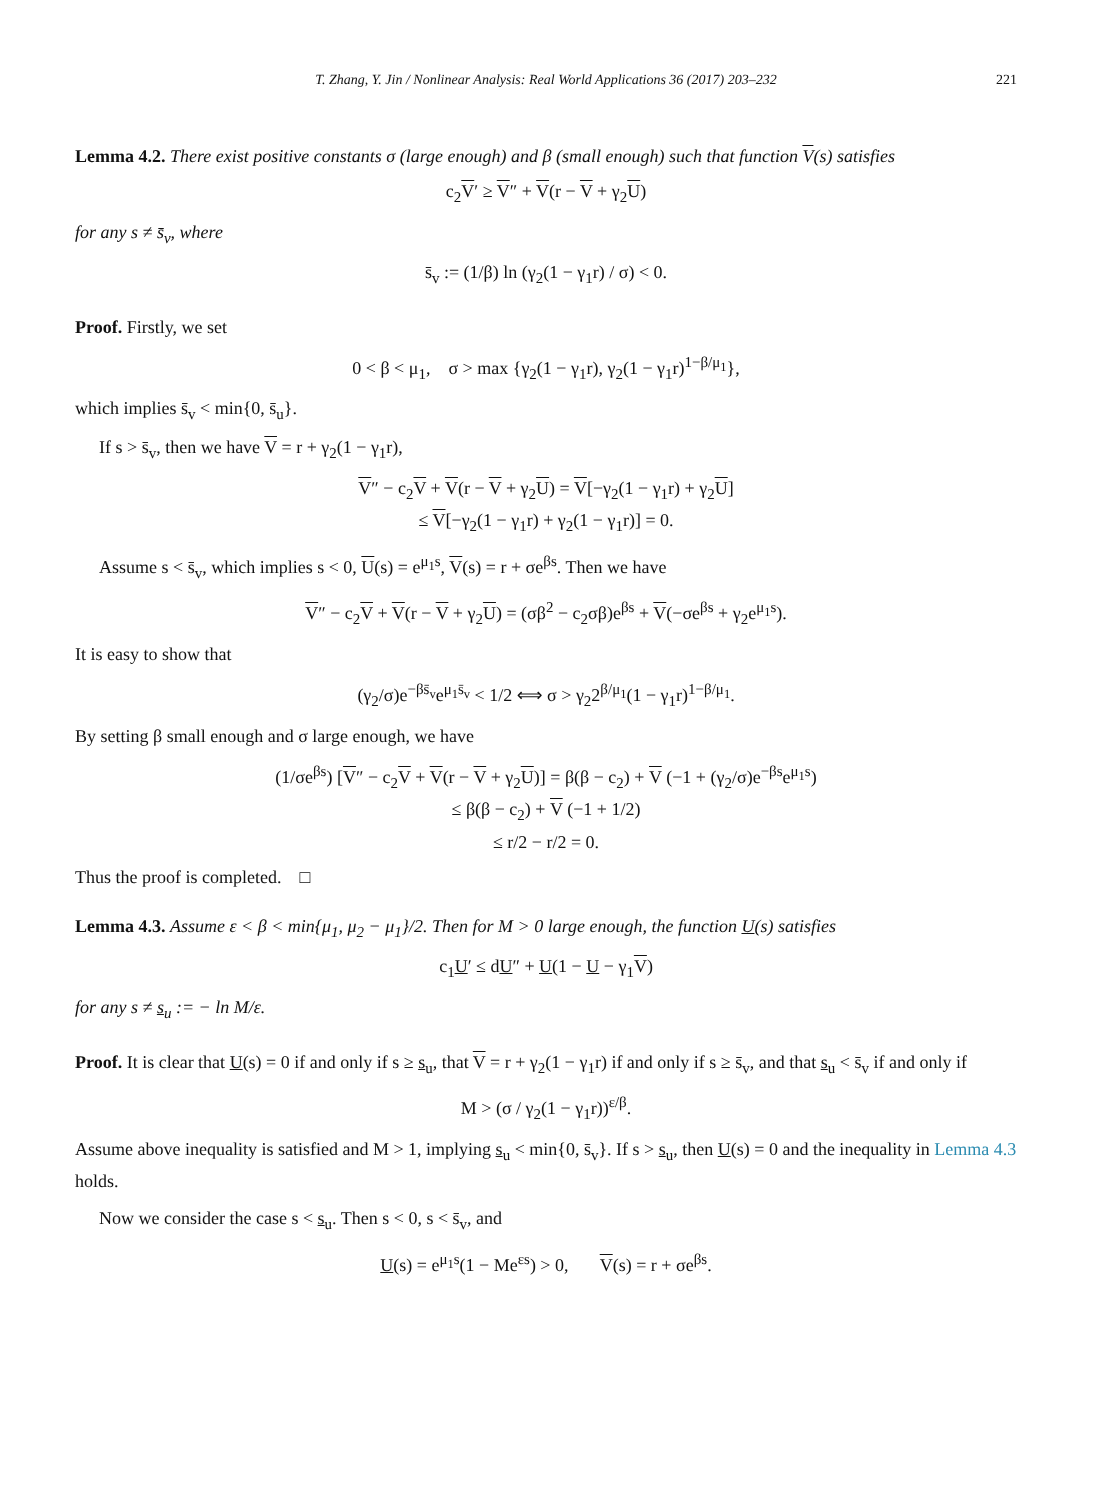T. Zhang, Y. Jin / Nonlinear Analysis: Real World Applications 36 (2017) 203–232 221
Lemma 4.2. There exist positive constants σ (large enough) and β (small enough) such that function V(s) satisfies
c<sub>2</sub>V′ ≥ V″ + V(r − V + γ<sub>2</sub>U)
for any s ≠ s̄<sub>v</sub>, where
s̄<sub>v</sub> := (1/β) ln (γ<sub>2</sub>(1 − γ<sub>1</sub>r) / σ) < 0.
Proof. Firstly, we set
0 < β < μ<sub>1</sub>, σ > max {γ<sub>2</sub>(1 − γ<sub>1</sub>r), γ<sub>2</sub>(1 − γ<sub>1</sub>r)<sup>1−β/μ<sub>1</sub></sup>},
which implies s̄<sub>v</sub> < min{0, s̄<sub>u</sub>}.
If s > s̄<sub>v</sub>, then we have V = r + γ<sub>2</sub>(1 − γ<sub>1</sub>r),
V″ − c<sub>2</sub>V + V(r − V + γ<sub>2</sub>U) = V[−γ<sub>2</sub>(1 − γ<sub>1</sub>r) + γ<sub>2</sub>U]
≤ V[−γ<sub>2</sub>(1 − γ<sub>1</sub>r) + γ<sub>2</sub>(1 − γ<sub>1</sub>r)] = 0.
Assume s < s̄<sub>v</sub>, which implies s < 0, U(s) = e<sup>μ<sub>1</sub>s</sup>, V(s) = r + σe<sup>βs</sup>. Then we have
V″ − c<sub>2</sub>V + V(r − V + γ<sub>2</sub>U) = (σβ<sup>2</sup> − c<sub>2</sub>σβ)e<sup>βs</sup> + V(−σe<sup>βs</sup> + γ<sub>2</sub>e<sup>μ<sub>1</sub>s</sup>).
It is easy to show that
(γ<sub>2</sub>/σ)e<sup>−βs̄<sub>v</sub></sup>e<sup>μ<sub>1</sub>s̄<sub>v</sub></sup> < 1/2 ⟺ σ > γ<sub>2</sub>2<sup>β/μ<sub>1</sub></sup>(1 − γ<sub>1</sub>r)<sup>1−β/μ<sub>1</sub></sup>.
By setting β small enough and σ large enough, we have
(1/σe<sup>βs</sup>) [V″ − c<sub>2</sub>V + V(r − V + γ<sub>2</sub>U)] = β(β − c<sub>2</sub>) + V (−1 + (γ<sub>2</sub>/σ)e<sup>−βs</sup>e<sup>μ<sub>1</sub>s</sup>)
≤ β(β − c<sub>2</sub>) + V (−1 + 1/2)
≤ r/2 − r/2 = 0.
Thus the proof is completed. □
Lemma 4.3. Assume ε < β < min{μ<sub>1</sub>, μ<sub>2</sub> − μ<sub>1</sub>}/2. Then for M > 0 large enough, the function U(s) satisfies
c<sub>1</sub>U′ ≤ dU″ + U(1 − U − γ<sub>1</sub>V)
for any s ≠ s<sub>u</sub> := − ln M/ε.
Proof. It is clear that U(s) = 0 if and only if s ≥ s<sub>u</sub>, that V = r + γ<sub>2</sub>(1 − γ<sub>1</sub>r) if and only if s ≥ s̄<sub>v</sub>, and that s<sub>u</sub> < s̄<sub>v</sub> if and only if
M > (σ / γ<sub>2</sub>(1 − γ<sub>1</sub>r))<sup>ε/β</sup>.
Assume above inequality is satisfied and M > 1, implying s<sub>u</sub> < min{0, s̄<sub>v</sub>}. If s > s<sub>u</sub>, then U(s) = 0 and the inequality in Lemma 4.3 holds.
Now we consider the case s < s<sub>u</sub>. Then s < 0, s < s̄<sub>v</sub>, and
U(s) = e<sup>μ<sub>1</sub>s</sup>(1 − Me<sup>εs</sup>) > 0, V(s) = r + σe<sup>βs</sup>.